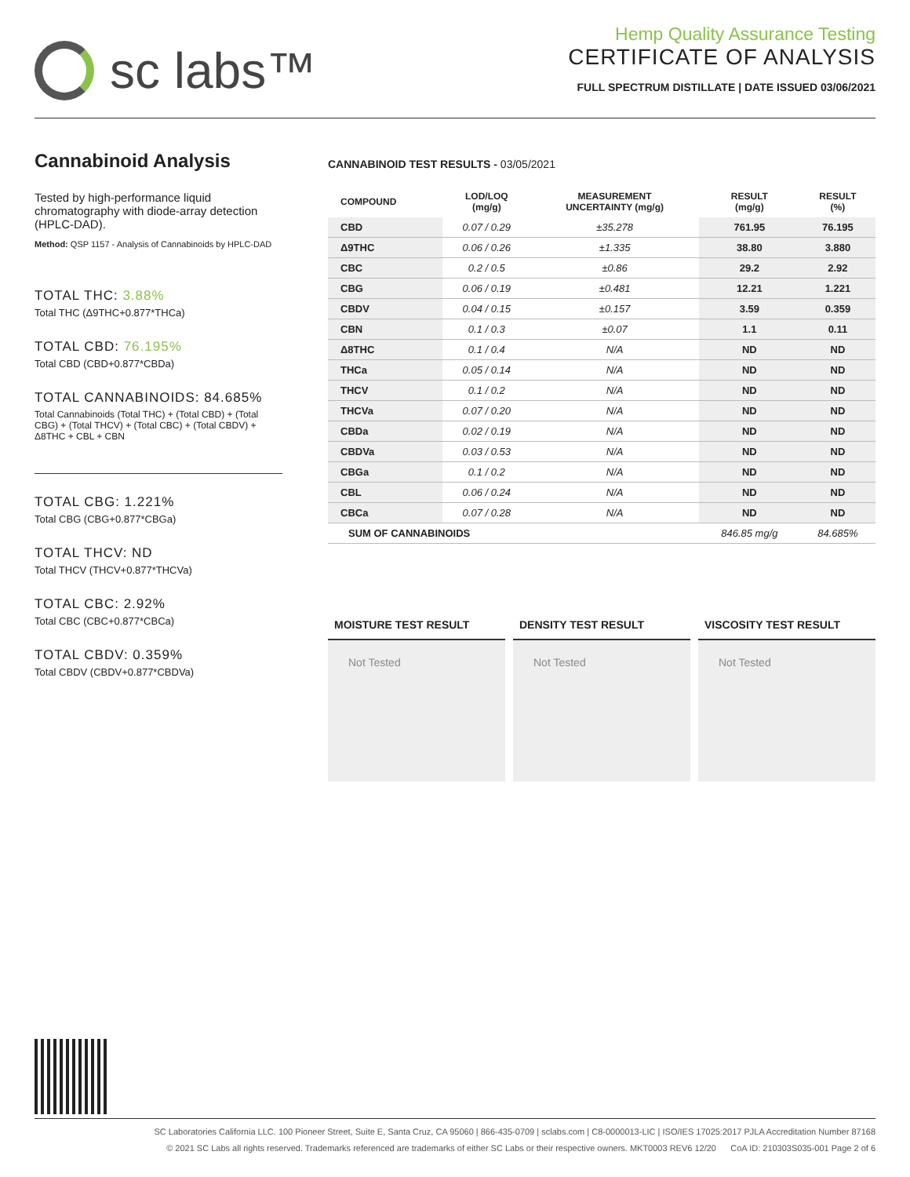sc labs™
Hemp Quality Assurance Testing
CERTIFICATE OF ANALYSIS
FULL SPECTRUM DISTILLATE | DATE ISSUED 03/06/2021
Cannabinoid Analysis
Tested by high-performance liquid chromatography with diode-array detection (HPLC-DAD).
Method: QSP 1157 - Analysis of Cannabinoids by HPLC-DAD
TOTAL THC: 3.88%
Total THC (Δ9THC+0.877*THCa)
TOTAL CBD: 76.195%
Total CBD (CBD+0.877*CBDa)
TOTAL CANNABINOIDS: 84.685%
Total Cannabinoids (Total THC) + (Total CBD) + (Total CBG) + (Total THCV) + (Total CBC) + (Total CBDV) + Δ8THC + CBL + CBN
TOTAL CBG: 1.221%
Total CBG (CBG+0.877*CBGa)
TOTAL THCV: ND
Total THCV (THCV+0.877*THCVa)
TOTAL CBC: 2.92%
Total CBC (CBC+0.877*CBCa)
TOTAL CBDV: 0.359%
Total CBDV (CBDV+0.877*CBDVa)
CANNABINOID TEST RESULTS - 03/05/2021
| COMPOUND | LOD/LOQ (mg/g) | MEASUREMENT UNCERTAINTY (mg/g) | RESULT (mg/g) | RESULT (%) |
| --- | --- | --- | --- | --- |
| CBD | 0.07 / 0.29 | ±35.278 | 761.95 | 76.195 |
| Δ9THC | 0.06 / 0.26 | ±1.335 | 38.80 | 3.880 |
| CBC | 0.2 / 0.5 | ±0.86 | 29.2 | 2.92 |
| CBG | 0.06 / 0.19 | ±0.481 | 12.21 | 1.221 |
| CBDV | 0.04 / 0.15 | ±0.157 | 3.59 | 0.359 |
| CBN | 0.1 / 0.3 | ±0.07 | 1.1 | 0.11 |
| Δ8THC | 0.1 / 0.4 | N/A | ND | ND |
| THCa | 0.05 / 0.14 | N/A | ND | ND |
| THCV | 0.1 / 0.2 | N/A | ND | ND |
| THCVa | 0.07 / 0.20 | N/A | ND | ND |
| CBDa | 0.02 / 0.19 | N/A | ND | ND |
| CBDVa | 0.03 / 0.53 | N/A | ND | ND |
| CBGa | 0.1 / 0.2 | N/A | ND | ND |
| CBL | 0.06 / 0.24 | N/A | ND | ND |
| CBCa | 0.07 / 0.28 | N/A | ND | ND |
| SUM OF CANNABINOIDS | | | 846.85 mg/g | 84.685% |
MOISTURE TEST RESULT
Not Tested
DENSITY TEST RESULT
Not Tested
VISCOSITY TEST RESULT
Not Tested
SC Laboratories California LLC. 100 Pioneer Street, Suite E, Santa Cruz, CA 95060 | 866-435-0709 | sclabs.com | C8-0000013-LIC | ISO/IES 17025:2017 PJLA Accreditation Number 87168
© 2021 SC Labs all rights reserved. Trademarks referenced are trademarks of either SC Labs or their respective owners. MKT0003 REV6 12/20 CoA ID: 210303S035-001 Page 2 of 6